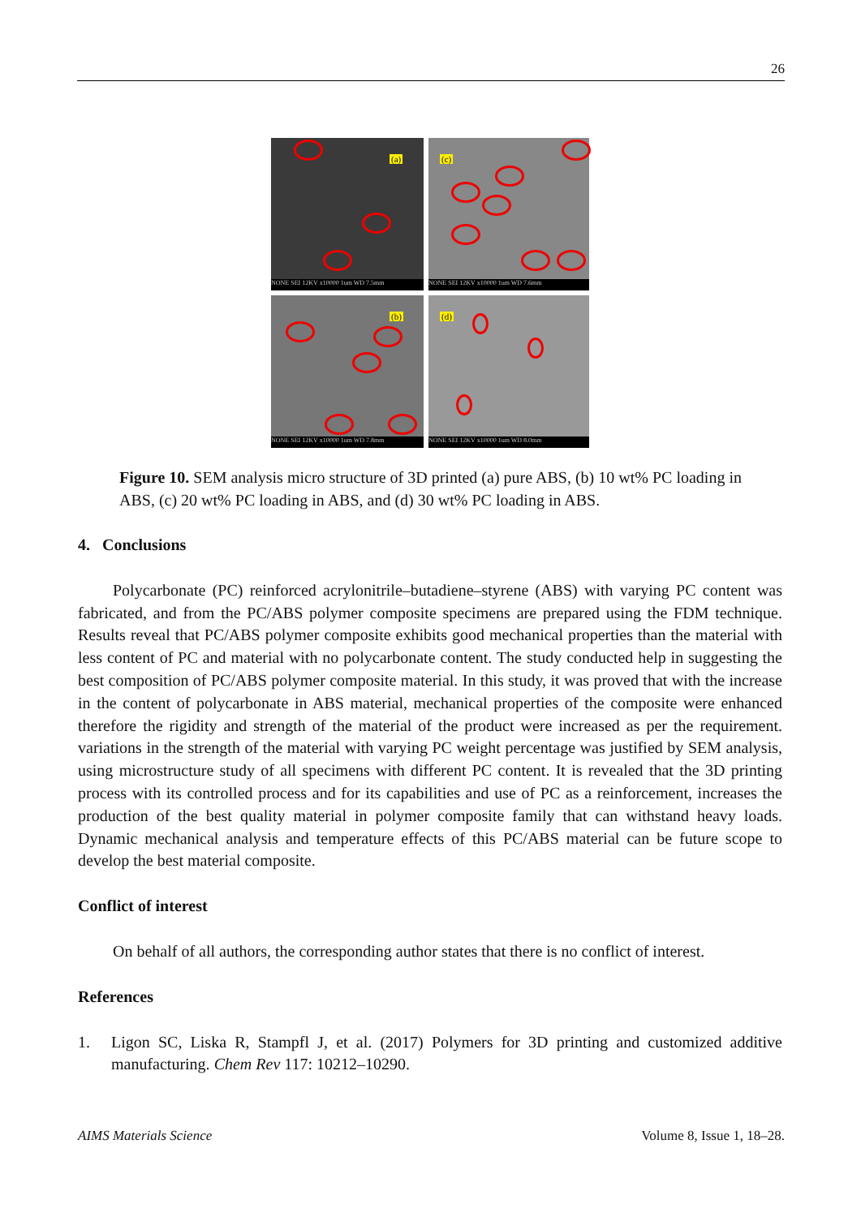26
(a)
NONE SEI 12KV x10000 1um WD 7.5mm
(c)
NONE SEI 12KV x10000 1um WD 7.6mm
(b)
NONE SEI 12KV x10000 1um WD 7.8mm
(d)
NONE SEI 12KV x10000 1um WD 8.0mm
Figure 10. SEM analysis micro structure of 3D printed (a) pure ABS, (b) 10 wt% PC loading in ABS, (c) 20 wt% PC loading in ABS, and (d) 30 wt% PC loading in ABS.
4. Conclusions
Polycarbonate (PC) reinforced acrylonitrile–butadiene–styrene (ABS) with varying PC content was fabricated, and from the PC/ABS polymer composite specimens are prepared using the FDM technique. Results reveal that PC/ABS polymer composite exhibits good mechanical properties than the material with less content of PC and material with no polycarbonate content. The study conducted help in suggesting the best composition of PC/ABS polymer composite material. In this study, it was proved that with the increase in the content of polycarbonate in ABS material, mechanical properties of the composite were enhanced therefore the rigidity and strength of the material of the product were increased as per the requirement. variations in the strength of the material with varying PC weight percentage was justified by SEM analysis, using microstructure study of all specimens with different PC content. It is revealed that the 3D printing process with its controlled process and for its capabilities and use of PC as a reinforcement, increases the production of the best quality material in polymer composite family that can withstand heavy loads. Dynamic mechanical analysis and temperature effects of this PC/ABS material can be future scope to develop the best material composite.
Conflict of interest
On behalf of all authors, the corresponding author states that there is no conflict of interest.
References
1. Ligon SC, Liska R, Stampfl J, et al. (2017) Polymers for 3D printing and customized additive manufacturing. Chem Rev 117: 10212–10290.
AIMS Materials Science Volume 8, Issue 1, 18–28.